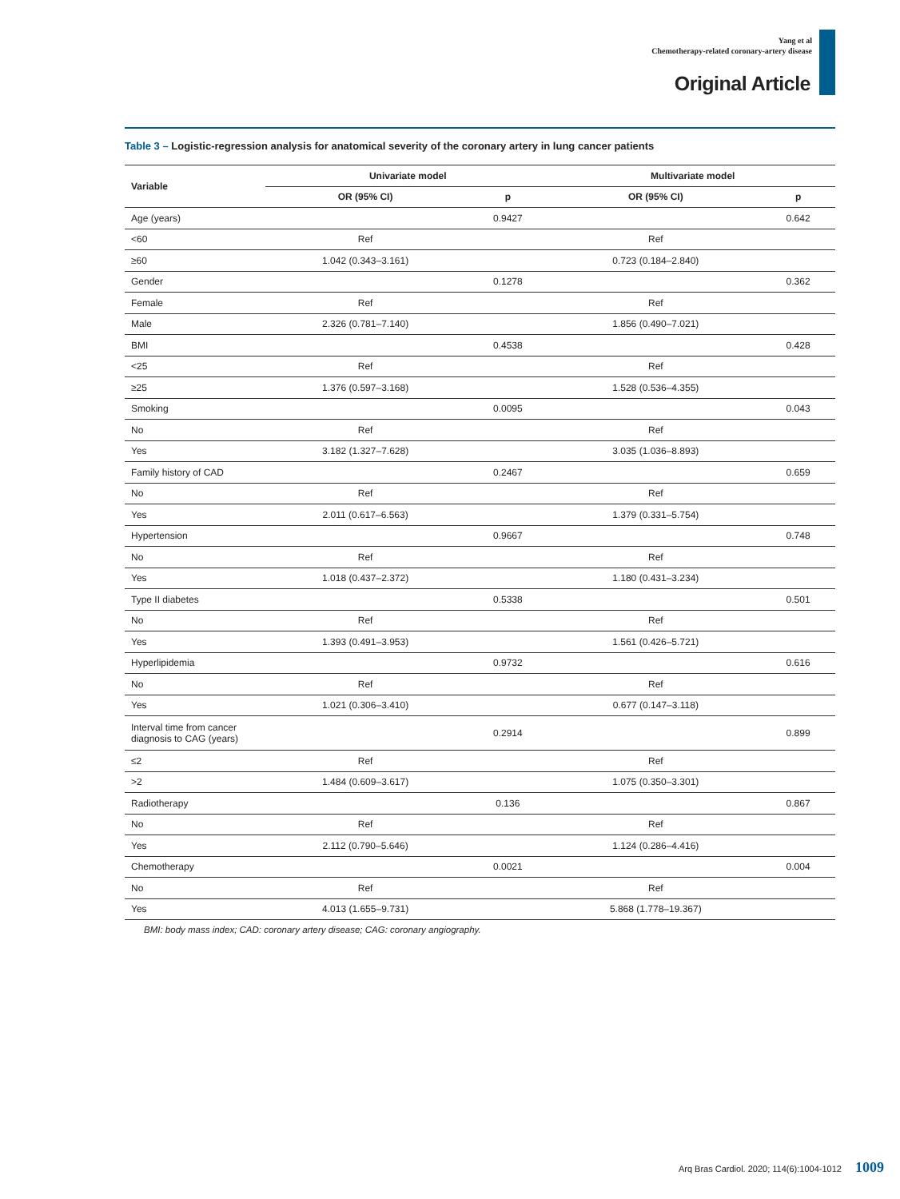Yang et al
Chemotherapy-related coronary-artery disease
Original Article
Table 3 – Logistic-regression analysis for anatomical severity of the coronary artery in lung cancer patients
| Variable | Univariate model | | Multivariate model | |
| --- | --- | --- | --- | --- |
| | OR (95% CI) | p | OR (95% CI) | p |
| Age (years) | | 0.9427 | | 0.642 |
| <60 | Ref | | Ref | |
| ≥60 | 1.042 (0.343–3.161) | | 0.723 (0.184–2.840) | |
| Gender | | 0.1278 | | 0.362 |
| Female | Ref | | Ref | |
| Male | 2.326 (0.781–7.140) | | 1.856 (0.490–7.021) | |
| BMI | | 0.4538 | | 0.428 |
| <25 | Ref | | Ref | |
| ≥25 | 1.376 (0.597–3.168) | | 1.528 (0.536–4.355) | |
| Smoking | | 0.0095 | | 0.043 |
| No | Ref | | Ref | |
| Yes | 3.182 (1.327–7.628) | | 3.035 (1.036–8.893) | |
| Family history of CAD | | 0.2467 | | 0.659 |
| No | Ref | | Ref | |
| Yes | 2.011 (0.617–6.563) | | 1.379 (0.331–5.754) | |
| Hypertension | | 0.9667 | | 0.748 |
| No | Ref | | Ref | |
| Yes | 1.018 (0.437–2.372) | | 1.180 (0.431–3.234) | |
| Type II diabetes | | 0.5338 | | 0.501 |
| No | Ref | | Ref | |
| Yes | 1.393 (0.491–3.953) | | 1.561 (0.426–5.721) | |
| Hyperlipidemia | | 0.9732 | | 0.616 |
| No | Ref | | Ref | |
| Yes | 1.021 (0.306–3.410) | | 0.677 (0.147–3.118) | |
| Interval time from cancer diagnosis to CAG (years) | | 0.2914 | | 0.899 |
| ≤2 | Ref | | Ref | |
| >2 | 1.484 (0.609–3.617) | | 1.075 (0.350–3.301) | |
| Radiotherapy | | 0.136 | | 0.867 |
| No | Ref | | Ref | |
| Yes | 2.112 (0.790–5.646) | | 1.124 (0.286–4.416) | |
| Chemotherapy | | 0.0021 | | 0.004 |
| No | Ref | | Ref | |
| Yes | 4.013 (1.655–9.731) | | 5.868 (1.778–19.367) | |
BMI: body mass index; CAD: coronary artery disease; CAG: coronary angiography.
Arq Bras Cardiol. 2020; 114(6):1004-1012 1009